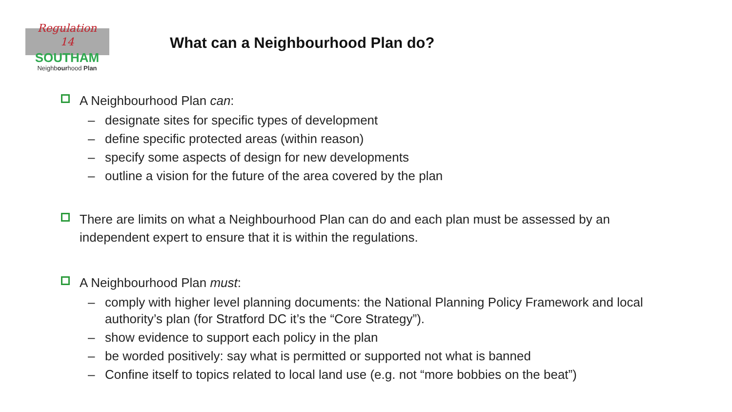Regulation
14
SOUTHAM
Neighbourhood Plan
What can a Neighbourhood Plan do?
A Neighbourhood Plan can:
– designate sites for specific types of development
– define specific protected areas (within reason)
– specify some aspects of design for new developments
– outline a vision for the future of the area covered by the plan
There are limits on what a Neighbourhood Plan can do and each plan must be assessed by an independent expert to ensure that it is within the regulations.
A Neighbourhood Plan must:
– comply with higher level planning documents: the National Planning Policy Framework and local authority’s plan (for Stratford DC it’s the “Core Strategy”).
– show evidence to support each policy in the plan
– be worded positively: say what is permitted or supported not what is banned
– Confine itself to topics related to local land use (e.g. not “more bobbies on the beat”)